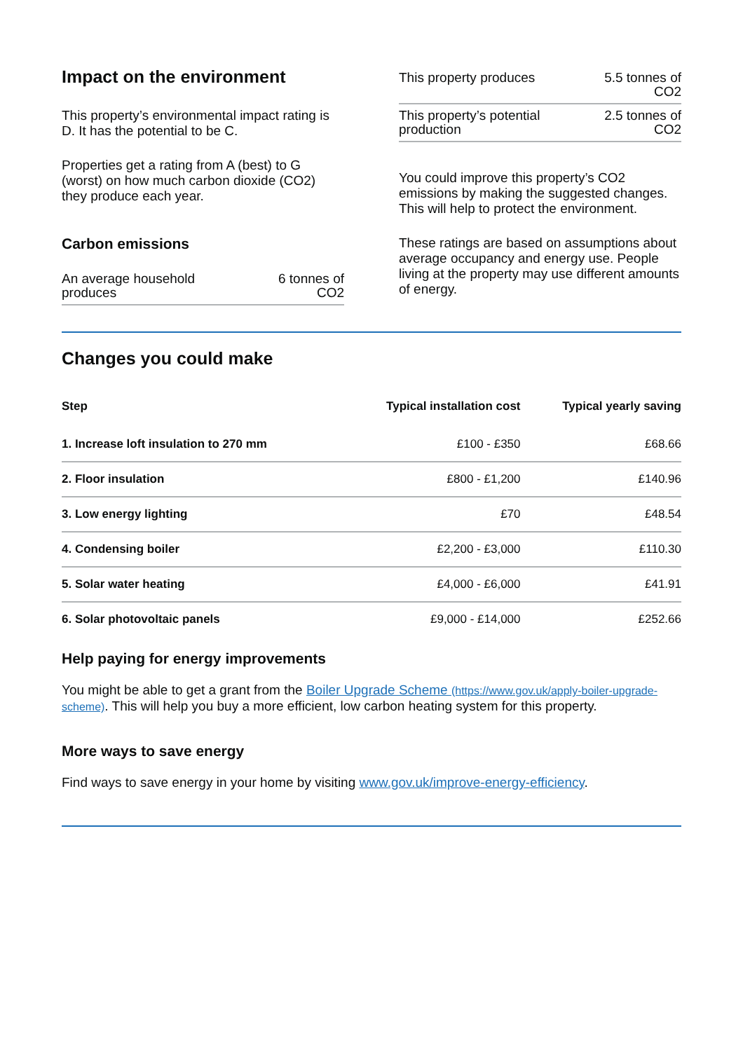Impact on the environment
This property’s environmental impact rating is D. It has the potential to be C.
Properties get a rating from A (best) to G (worst) on how much carbon dioxide (CO2) they produce each year.
Carbon emissions
| An average household produces | 6 tonnes of CO2 |
| This property produces | 5.5 tonnes of CO2 |
| This property’s potential production | 2.5 tonnes of CO2 |
You could improve this property’s CO2 emissions by making the suggested changes. This will help to protect the environment.
These ratings are based on assumptions about average occupancy and energy use. People living at the property may use different amounts of energy.
Changes you could make
| Step | Typical installation cost | Typical yearly saving |
| --- | --- | --- |
| 1. Increase loft insulation to 270 mm | £100 - £350 | £68.66 |
| 2. Floor insulation | £800 - £1,200 | £140.96 |
| 3. Low energy lighting | £70 | £48.54 |
| 4. Condensing boiler | £2,200 - £3,000 | £110.30 |
| 5. Solar water heating | £4,000 - £6,000 | £41.91 |
| 6. Solar photovoltaic panels | £9,000 - £14,000 | £252.66 |
Help paying for energy improvements
You might be able to get a grant from the Boiler Upgrade Scheme (https://www.gov.uk/apply-boiler-upgrade-scheme). This will help you buy a more efficient, low carbon heating system for this property.
More ways to save energy
Find ways to save energy in your home by visiting www.gov.uk/improve-energy-efficiency.